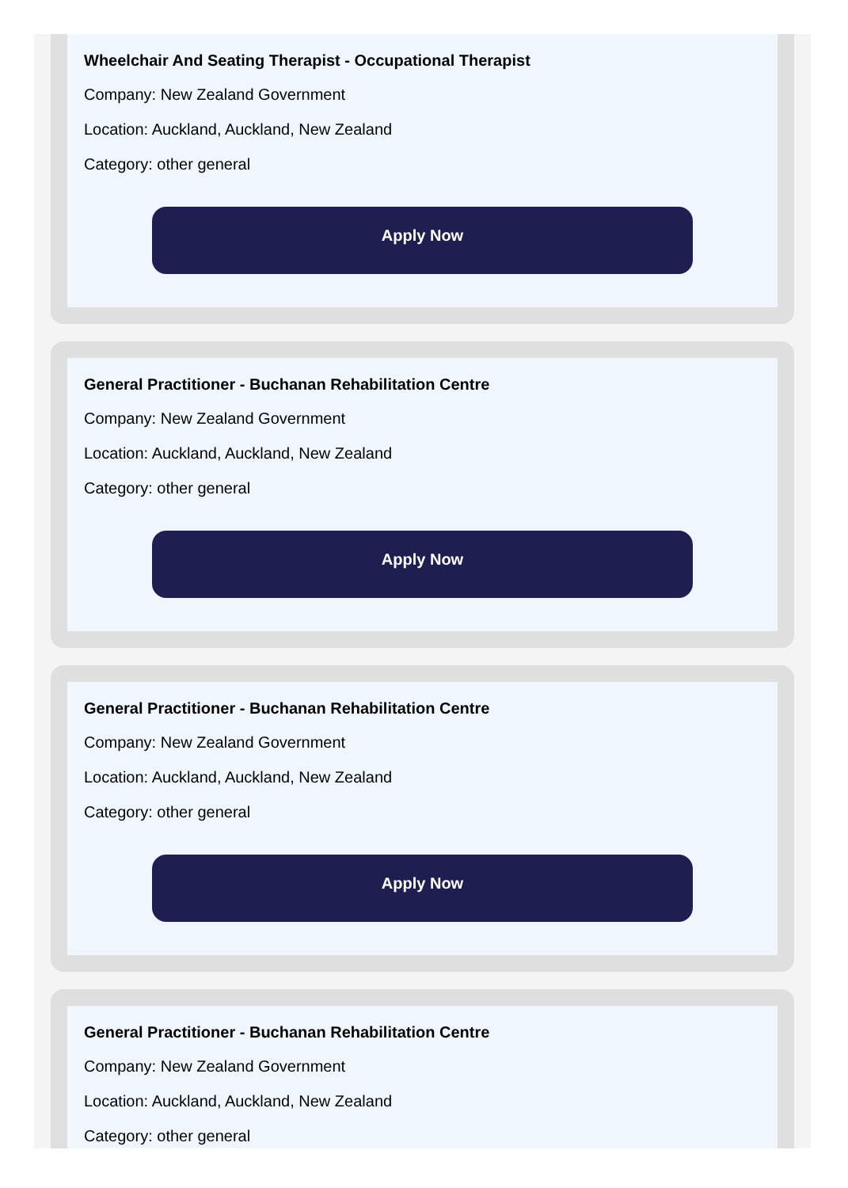Wheelchair And Seating Therapist - Occupational Therapist
Company: New Zealand Government
Location: Auckland, Auckland, New Zealand
Category: other general
Apply Now
General Practitioner - Buchanan Rehabilitation Centre
Company: New Zealand Government
Location: Auckland, Auckland, New Zealand
Category: other general
Apply Now
General Practitioner - Buchanan Rehabilitation Centre
Company: New Zealand Government
Location: Auckland, Auckland, New Zealand
Category: other general
Apply Now
General Practitioner - Buchanan Rehabilitation Centre
Company: New Zealand Government
Location: Auckland, Auckland, New Zealand
Category: other general